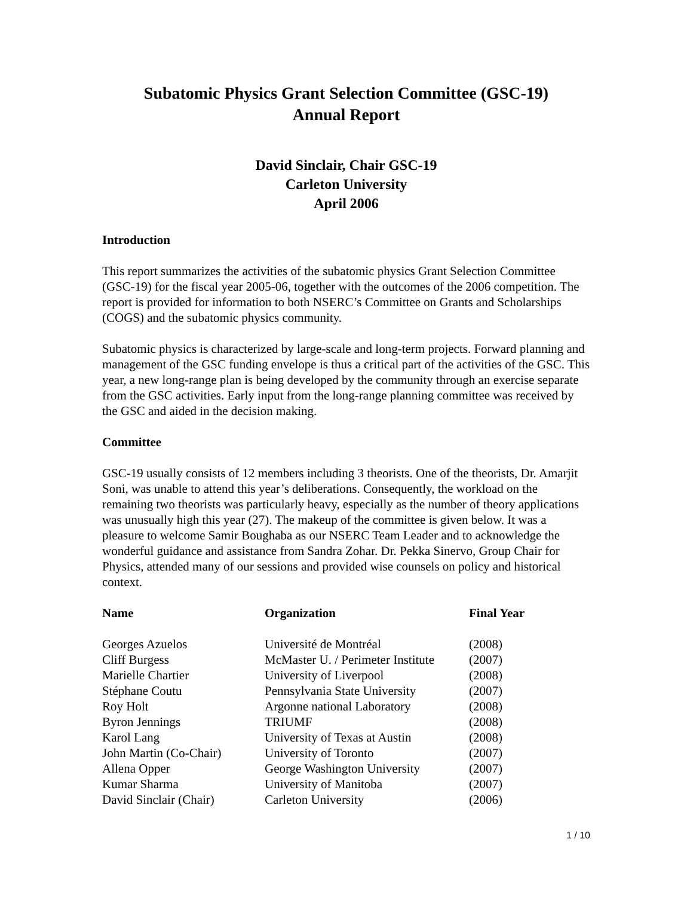Subatomic Physics Grant Selection Committee (GSC-19)
Annual Report
David Sinclair, Chair GSC-19
Carleton University
April 2006
Introduction
This report summarizes the activities of the subatomic physics Grant Selection Committee (GSC-19) for the fiscal year 2005-06, together with the outcomes of the 2006 competition. The report is provided for information to both NSERC’s Committee on Grants and Scholarships (COGS) and the subatomic physics community.
Subatomic physics is characterized by large-scale and long-term projects. Forward planning and management of the GSC funding envelope is thus a critical part of the activities of the GSC. This year, a new long-range plan is being developed by the community through an exercise separate from the GSC activities. Early input from the long-range planning committee was received by the GSC and aided in the decision making.
Committee
GSC-19 usually consists of 12 members including 3 theorists. One of the theorists, Dr. Amarjit Soni, was unable to attend this year’s deliberations. Consequently, the workload on the remaining two theorists was particularly heavy, especially as the number of theory applications was unusually high this year (27). The makeup of the committee is given below. It was a pleasure to welcome Samir Boughaba as our NSERC Team Leader and to acknowledge the wonderful guidance and assistance from Sandra Zohar. Dr. Pekka Sinervo, Group Chair for Physics, attended many of our sessions and provided wise counsels on policy and historical context.
| Name | Organization | Final Year |
| --- | --- | --- |
| Georges Azuelos | Université de Montréal | (2008) |
| Cliff Burgess | McMaster U. / Perimeter Institute | (2007) |
| Marielle Chartier | University of Liverpool | (2008) |
| Stéphane Coutu | Pennsylvania State University | (2007) |
| Roy Holt | Argonne national Laboratory | (2008) |
| Byron Jennings | TRIUMF | (2008) |
| Karol Lang | University of Texas at Austin | (2008) |
| John Martin (Co-Chair) | University of Toronto | (2007) |
| Allena Opper | George Washington University | (2007) |
| Kumar Sharma | University of Manitoba | (2007) |
| David Sinclair (Chair) | Carleton University | (2006) |
1 / 10